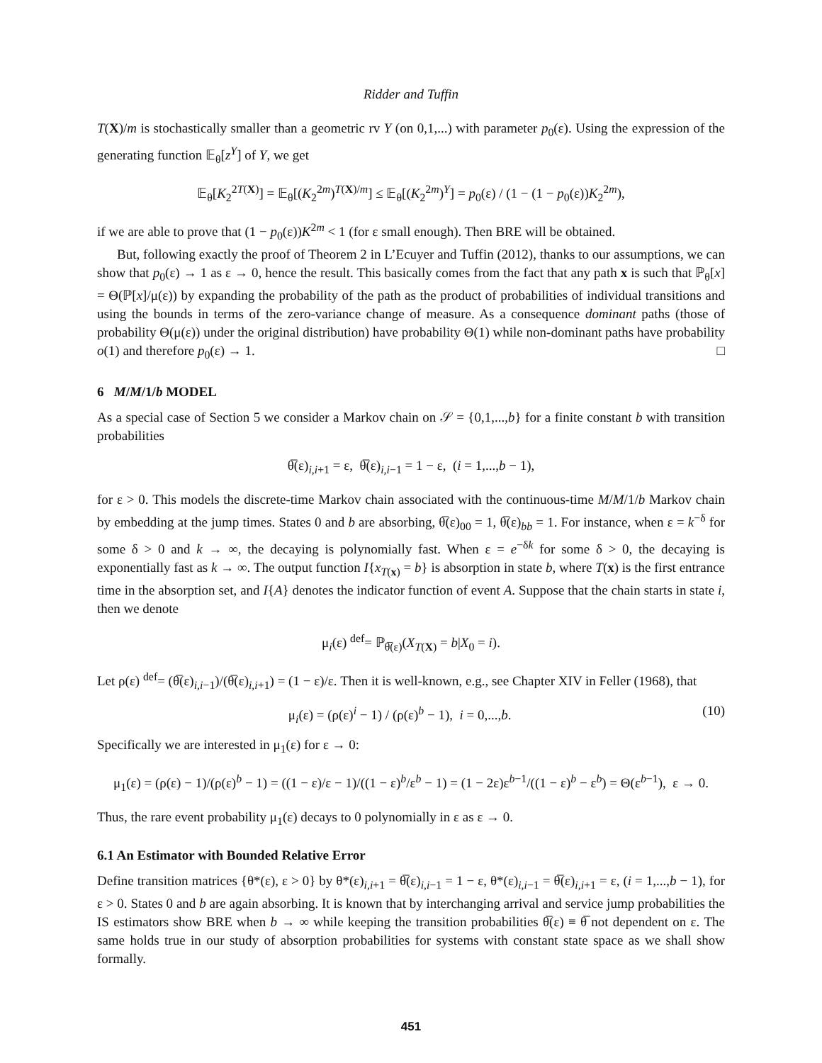Ridder and Tuffin
T(X)/m is stochastically smaller than a geometric rv Y (on 0,1,...) with parameter p<sub>0</sub>(ε). Using the expression of the generating function 𝔼<sub>θ</sub>[z<sup>Y</sup>] of Y, we get
𝔼<sub>θ</sub>[K<sub>2</sub><sup>2T(X)</sup>] = 𝔼<sub>θ</sub>[(K<sub>2</sub><sup>2m</sup>)<sup>T(X)/m</sup>] ≤ 𝔼<sub>θ</sub>[(K<sub>2</sub><sup>2m</sup>)<sup>Y</sup>] = p<sub>0</sub>(ε) / (1 − (1 − p<sub>0</sub>(ε))K<sub>2</sub><sup>2m</sup>),
if we are able to prove that (1 − p<sub>0</sub>(ε))K<sup>2m</sup> < 1 (for ε small enough). Then BRE will be obtained.
But, following exactly the proof of Theorem 2 in L’Ecuyer and Tuffin (2012), thanks to our assumptions, we can show that p<sub>0</sub>(ε) → 1 as ε → 0, hence the result. This basically comes from the fact that any path x is such that ℙ<sub>θ</sub>[x] = Θ(ℙ[x]/μ(ε)) by expanding the probability of the path as the product of probabilities of individual transitions and using the bounds in terms of the zero-variance change of measure. As a consequence dominant paths (those of probability Θ(μ(ε)) under the original distribution) have probability Θ(1) while non-dominant paths have probability o(1) and therefore p<sub>0</sub>(ε) → 1. □
6 M/M/1/b MODEL
As a special case of Section 5 we consider a Markov chain on 𝒮 = {0,1,...,b} for a finite constant b with transition probabilities
θ̅(ε)<sub>i,i+1</sub> = ε, θ̅(ε)<sub>i,i−1</sub> = 1 − ε, (i = 1,...,b − 1),
for ε > 0. This models the discrete-time Markov chain associated with the continuous-time M/M/1/b Markov chain by embedding at the jump times. States 0 and b are absorbing, θ̅(ε)<sub>00</sub> = 1, θ̅(ε)<sub>bb</sub> = 1. For instance, when ε = k<sup>−δ</sup> for some δ > 0 and k → ∞, the decaying is polynomially fast. When ε = e<sup>−δk</sup> for some δ > 0, the decaying is exponentially fast as k → ∞. The output function I{x<sub>T(x)</sub> = b} is absorption in state b, where T(x) is the first entrance time in the absorption set, and I{A} denotes the indicator function of event A. Suppose that the chain starts in state i, then we denote
μ<sub>i</sub>(ε) <sup>def</sup>= ℙ<sub>θ̅(ε)</sub>(X<sub>T(X)</sub> = b|X<sub>0</sub> = i).
Let ρ(ε) <sup>def</sup>= (θ̅(ε)<sub>i,i−1</sub>)/(θ̅(ε)<sub>i,i+1</sub>) = (1 − ε)/ε. Then it is well-known, e.g., see Chapter XIV in Feller (1968), that
μ<sub>i</sub>(ε) = (ρ(ε)<sup>i</sup> − 1) / (ρ(ε)<sup>b</sup> − 1), i = 0,...,b. (10)
Specifically we are interested in μ<sub>1</sub>(ε) for ε → 0:
μ<sub>1</sub>(ε) = (ρ(ε) − 1)/(ρ(ε)<sup>b</sup> − 1) = ((1 − ε)/ε − 1)/((1 − ε)<sup>b</sup>/ε<sup>b</sup> − 1) = (1 − 2ε)ε<sup>b−1</sup>/((1 − ε)<sup>b</sup> − ε<sup>b</sup>) = Θ(ε<sup>b−1</sup>), ε → 0.
Thus, the rare event probability μ<sub>1</sub>(ε) decays to 0 polynomially in ε as ε → 0.
6.1 An Estimator with Bounded Relative Error
Define transition matrices {θ*(ε), ε > 0} by θ*(ε)<sub>i,i+1</sub> = θ̅(ε)<sub>i,i−1</sub> = 1 − ε, θ*(ε)<sub>i,i−1</sub> = θ̅(ε)<sub>i,i+1</sub> = ε, (i = 1,...,b − 1), for ε > 0. States 0 and b are again absorbing. It is known that by interchanging arrival and service jump probabilities the IS estimators show BRE when b → ∞ while keeping the transition probabilities θ̅(ε) ≡ θ̅ not dependent on ε. The same holds true in our study of absorption probabilities for systems with constant state space as we shall show formally.
451